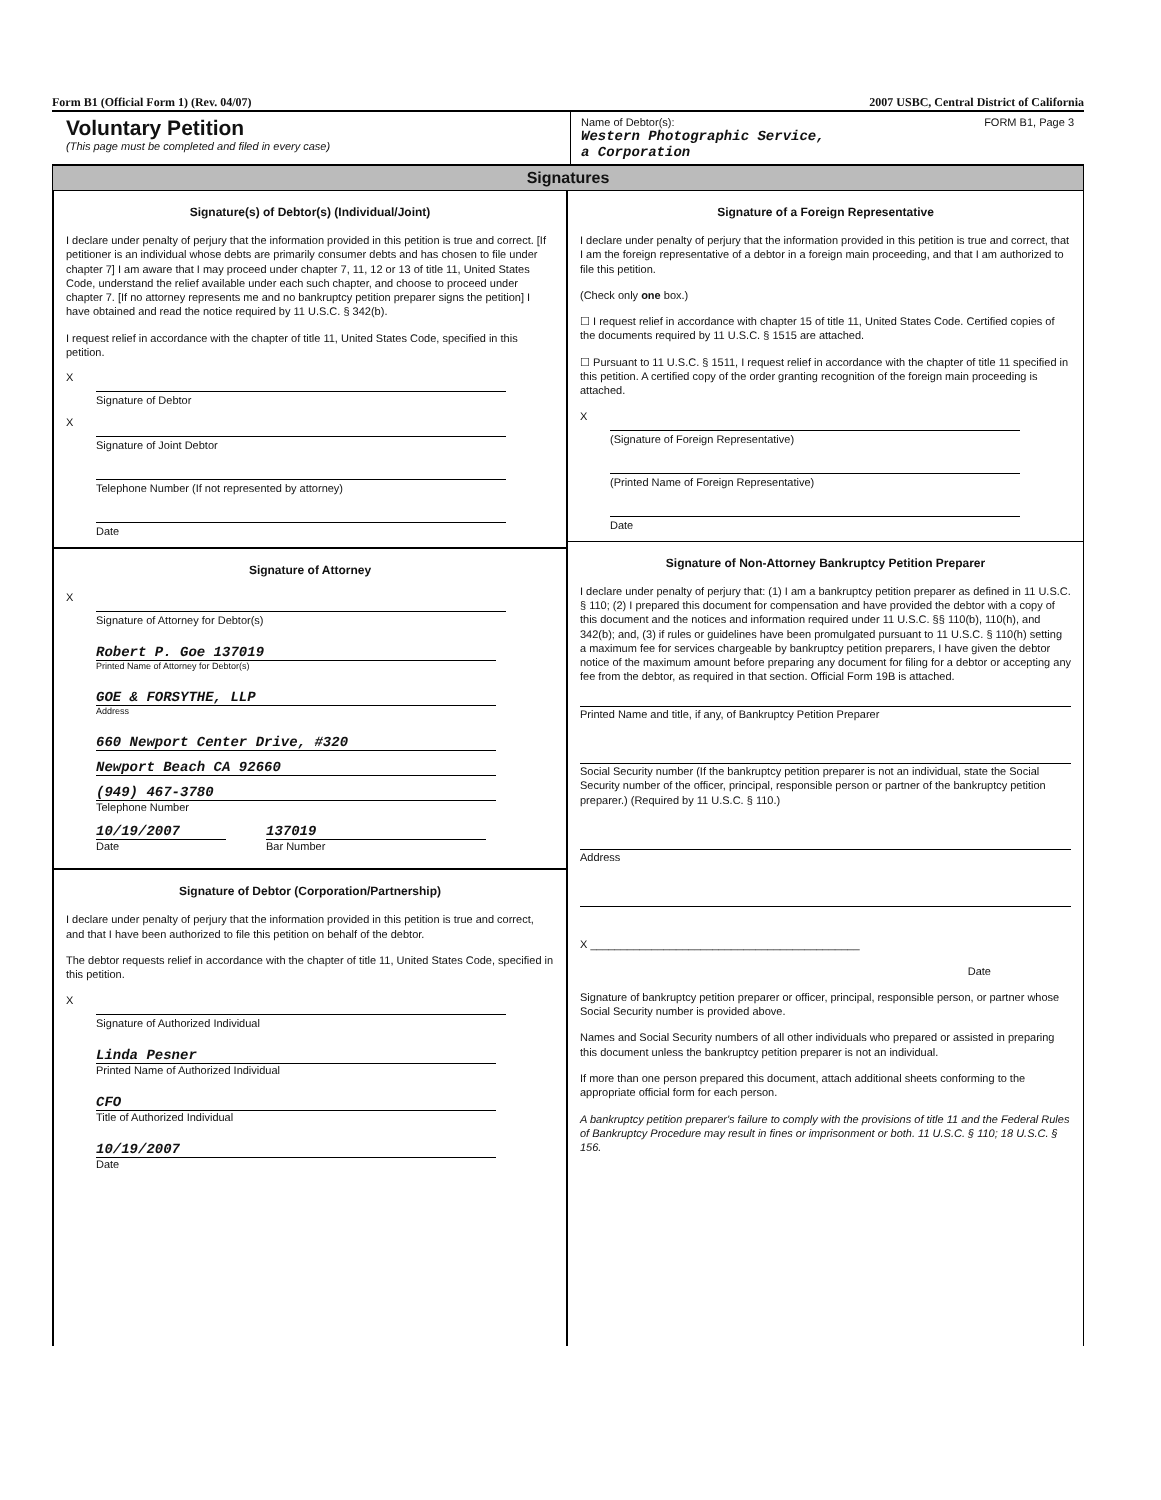Form B1 (Official Form 1) (Rev. 04/07) 2007 USBC, Central District of California
Voluntary Petition
(This page must be completed and filed in every case)
Name of Debtor(s):
Western Photographic Service,
a Corporation
FORM B1, Page 3
Signatures
Signature(s) of Debtor(s) (Individual/Joint)
I declare under penalty of perjury that the information provided in this petition is true and correct. [If petitioner is an individual whose debts are primarily consumer debts and has chosen to file under chapter 7] I am aware that I may proceed under chapter 7, 11, 12 or 13 of title 11, United States Code, understand the relief available under each such chapter, and choose to proceed under chapter 7. [If no attorney represents me and no bankruptcy petition preparer signs the petition] I have obtained and read the notice required by 11 U.S.C. § 342(b).
I request relief in accordance with the chapter of title 11, United States Code, specified in this petition.
X
Signature of Debtor
X
Signature of Joint Debtor
Telephone Number (If not represented by attorney)
Date
Signature of Attorney
X
Signature of Attorney for Debtor(s)
Robert P. Goe 137019
Printed Name of Attorney for Debtor(s)
GOE & FORSYTHE, LLP
Address
660 Newport Center Drive, #320
Newport Beach CA 92660
(949) 467-3780
Telephone Number
10/19/2007
Date
137019
Bar Number
Signature of Debtor (Corporation/Partnership)
I declare under penalty of perjury that the information provided in this petition is true and correct, and that I have been authorized to file this petition on behalf of the debtor.
The debtor requests relief in accordance with the chapter of title 11, United States Code, specified in this petition.
X
Signature of Authorized Individual
Linda Pesner
Printed Name of Authorized Individual
CFO
Title of Authorized Individual
10/19/2007
Date
Signature of a Foreign Representative
I declare under penalty of perjury that the information provided in this petition is true and correct, that I am the foreign representative of a debtor in a foreign main proceeding, and that I am authorized to file this petition.
(Check only one box.)
☐ I request relief in accordance with chapter 15 of title 11, United States Code. Certified copies of the documents required by 11 U.S.C. § 1515 are attached.
☐ Pursuant to 11 U.S.C. § 1511, I request relief in accordance with the chapter of title 11 specified in this petition. A certified copy of the order granting recognition of the foreign main proceeding is attached.
X
(Signature of Foreign Representative)
(Printed Name of Foreign Representative)
Date
Signature of Non-Attorney Bankruptcy Petition Preparer
I declare under penalty of perjury that: (1) I am a bankruptcy petition preparer as defined in 11 U.S.C. § 110; (2) I prepared this document for compensation and have provided the debtor with a copy of this document and the notices and information required under 11 U.S.C. §§ 110(b), 110(h), and 342(b); and, (3) if rules or guidelines have been promulgated pursuant to 11 U.S.C. § 110(h) setting a maximum fee for services chargeable by bankruptcy petition preparers, I have given the debtor notice of the maximum amount before preparing any document for filing for a debtor or accepting any fee from the debtor, as required in that section. Official Form 19B is attached.
Printed Name and title, if any, of Bankruptcy Petition Preparer
Social Security number (If the bankruptcy petition preparer is not an individual, state the Social Security number of the officer, principal, responsible person or partner of the bankruptcy petition preparer.) (Required by 11 U.S.C. § 110.)
Address
X ____________________________________________
Date
Signature of bankruptcy petition preparer or officer, principal, responsible person, or partner whose Social Security number is provided above.
Names and Social Security numbers of all other individuals who prepared or assisted in preparing this document unless the bankruptcy petition preparer is not an individual.
If more than one person prepared this document, attach additional sheets conforming to the appropriate official form for each person.
A bankruptcy petition preparer's failure to comply with the provisions of title 11 and the Federal Rules of Bankruptcy Procedure may result in fines or imprisonment or both. 11 U.S.C. § 110; 18 U.S.C. § 156.